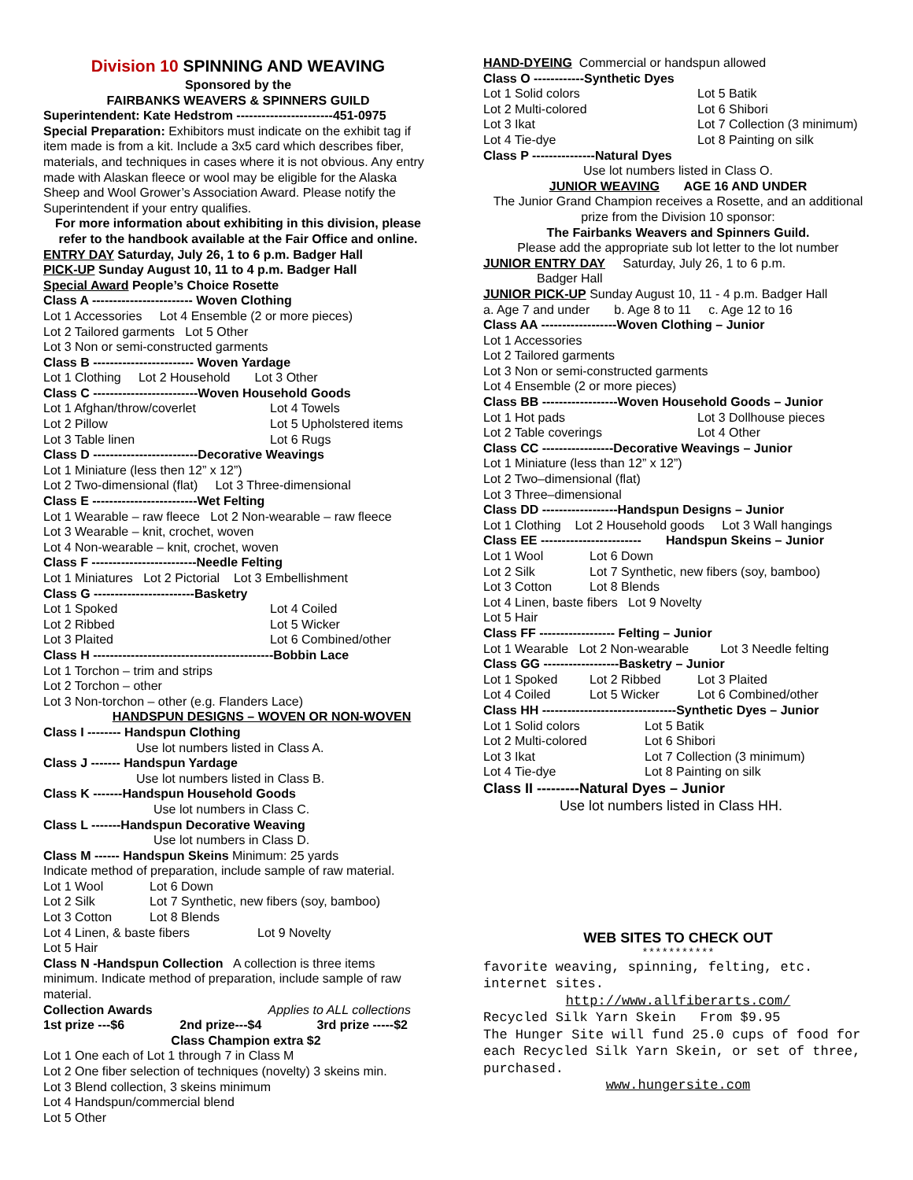Division 10 SPINNING AND WEAVING
Sponsored by the
FAIRBANKS WEAVERS & SPINNERS GUILD
Superintendent: Kate Hedstrom -----------------------451-0975
Special Preparation: Exhibitors must indicate on the exhibit tag if item made is from a kit. Include a 3x5 card which describes fiber, materials, and techniques in cases where it is not obvious. Any entry made with Alaskan fleece or wool may be eligible for the Alaska Sheep and Wool Grower’s Association Award. Please notify the Superintendent if your entry qualifies.
For more information about exhibiting in this division, please refer to the handbook available at the Fair Office and online.
ENTRY DAY Saturday, July 26, 1 to 6 p.m. Badger Hall
PICK-UP Sunday August 10, 11 to 4 p.m. Badger Hall
Special Award People’s Choice Rosette
Class A ------------------------ Woven Clothing
Lot 1 Accessories Lot 4 Ensemble (2 or more pieces)
Lot 2 Tailored garments Lot 5 Other
Lot 3 Non or semi-constructed garments
Class B ------------------------ Woven Yardage
Lot 1 Clothing Lot 2 Household Lot 3 Other
Class C -------------------------Woven Household Goods
Lot 1 Afghan/throw/coverlet Lot 4 Towels
Lot 2 Pillow Lot 5 Upholstered items
Lot 3 Table linen Lot 6 Rugs
Class D -------------------------Decorative Weavings
Lot 1 Miniature (less then 12” x 12”)
Lot 2 Two-dimensional (flat) Lot 3 Three-dimensional
Class E -------------------------Wet Felting
Lot 1 Wearable – raw fleece Lot 2 Non-wearable – raw fleece
Lot 3 Wearable – knit, crochet, woven
Lot 4 Non-wearable – knit, crochet, woven
Class F -------------------------Needle Felting
Lot 1 Miniatures Lot 2 Pictorial Lot 3 Embellishment
Class G ------------------------Basketry
Lot 1 Spoked Lot 4 Coiled
Lot 2 Ribbed Lot 5 Wicker
Lot 3 Plaited Lot 6 Combined/other
Class H -------------------------------------------Bobbin Lace
Lot 1 Torchon – trim and strips
Lot 2 Torchon – other
Lot 3 Non-torchon – other (e.g. Flanders Lace)
HANDSPUN DESIGNS – WOVEN OR NON-WOVEN
Class I -------- Handspun Clothing
Use lot numbers listed in Class A.
Class J ------- Handspun Yardage
Use lot numbers listed in Class B.
Class K -------Handspun Household Goods
Use lot numbers in Class C.
Class L -------Handspun Decorative Weaving
Use lot numbers in Class D.
Class M ------ Handspun Skeins Minimum: 25 yards
Indicate method of preparation, include sample of raw material.
Lot 1 Wool Lot 6 Down
Lot 2 Silk Lot 7 Synthetic, new fibers (soy, bamboo)
Lot 3 Cotton Lot 8 Blends
Lot 4 Linen, & baste fibers Lot 9 Novelty
Lot 5 Hair
Class N -Handspun Collection A collection is three items minimum. Indicate method of preparation, include sample of raw material.
Collection Awards Applies to ALL collections
1st prize ---$6 2nd prize---$4 3rd prize -----$2
Class Champion extra $2
Lot 1 One each of Lot 1 through 7 in Class M
Lot 2 One fiber selection of techniques (novelty) 3 skeins min.
Lot 3 Blend collection, 3 skeins minimum
Lot 4 Handspun/commercial blend
Lot 5 Other
HAND-DYEING Commercial or handspun allowed
Class O ------------Synthetic Dyes
Lot 1 Solid colors Lot 5 Batik
Lot 2 Multi-colored Lot 6 Shibori
Lot 3 Ikat Lot 7 Collection (3 minimum)
Lot 4 Tie-dye Lot 8 Painting on silk
Class P ---------------Natural Dyes
Use lot numbers listed in Class O.
JUNIOR WEAVING AGE 16 AND UNDER
The Junior Grand Champion receives a Rosette, and an additional prize from the Division 10 sponsor:
The Fairbanks Weavers and Spinners Guild.
Please add the appropriate sub lot letter to the lot number
JUNIOR ENTRY DAY Saturday, July 26, 1 to 6 p.m.
Badger Hall
JUNIOR PICK-UP Sunday August 10, 11 - 4 p.m. Badger Hall
a. Age 7 and under b. Age 8 to 11 c. Age 12 to 16
Class AA ------------------Woven Clothing – Junior
Lot 1 Accessories
Lot 2 Tailored garments
Lot 3 Non or semi-constructed garments
Lot 4 Ensemble (2 or more pieces)
Class BB ------------------Woven Household Goods – Junior
Lot 1 Hot pads Lot 3 Dollhouse pieces
Lot 2 Table coverings Lot 4 Other
Class CC -----------------Decorative Weavings – Junior
Lot 1 Miniature (less than 12” x 12”)
Lot 2 Two–dimensional (flat)
Lot 3 Three–dimensional
Class DD ------------------Handspun Designs – Junior
Lot 1 Clothing Lot 2 Household goods Lot 3 Wall hangings
Class EE ------------------------ Handspun Skeins – Junior
Lot 1 Wool Lot 6 Down
Lot 2 Silk Lot 7 Synthetic, new fibers (soy, bamboo)
Lot 3 Cotton Lot 8 Blends
Lot 4 Linen, baste fibers Lot 9 Novelty
Lot 5 Hair
Class FF ------------------ Felting – Junior
Lot 1 Wearable Lot 2 Non-wearable Lot 3 Needle felting
Class GG ------------------Basketry – Junior
Lot 1 Spoked Lot 2 Ribbed Lot 3 Plaited
Lot 4 Coiled Lot 5 Wicker Lot 6 Combined/other
Class HH --------------------------------Synthetic Dyes – Junior
Lot 1 Solid colors Lot 5 Batik
Lot 2 Multi-colored Lot 6 Shibori
Lot 3 Ikat Lot 7 Collection (3 minimum)
Lot 4 Tie-dye Lot 8 Painting on silk
Class II ---------Natural Dyes – Junior
Use lot numbers listed in Class HH.
WEB SITES TO CHECK OUT
***********
favorite weaving, spinning, felting, etc. internet sites.
http://www.allfiberarts.com/
Recycled Silk Yarn Skein From $9.95
The Hunger Site will fund 25.0 cups of food for each Recycled Silk Yarn Skein, or set of three, purchased.
www.hungersite.com